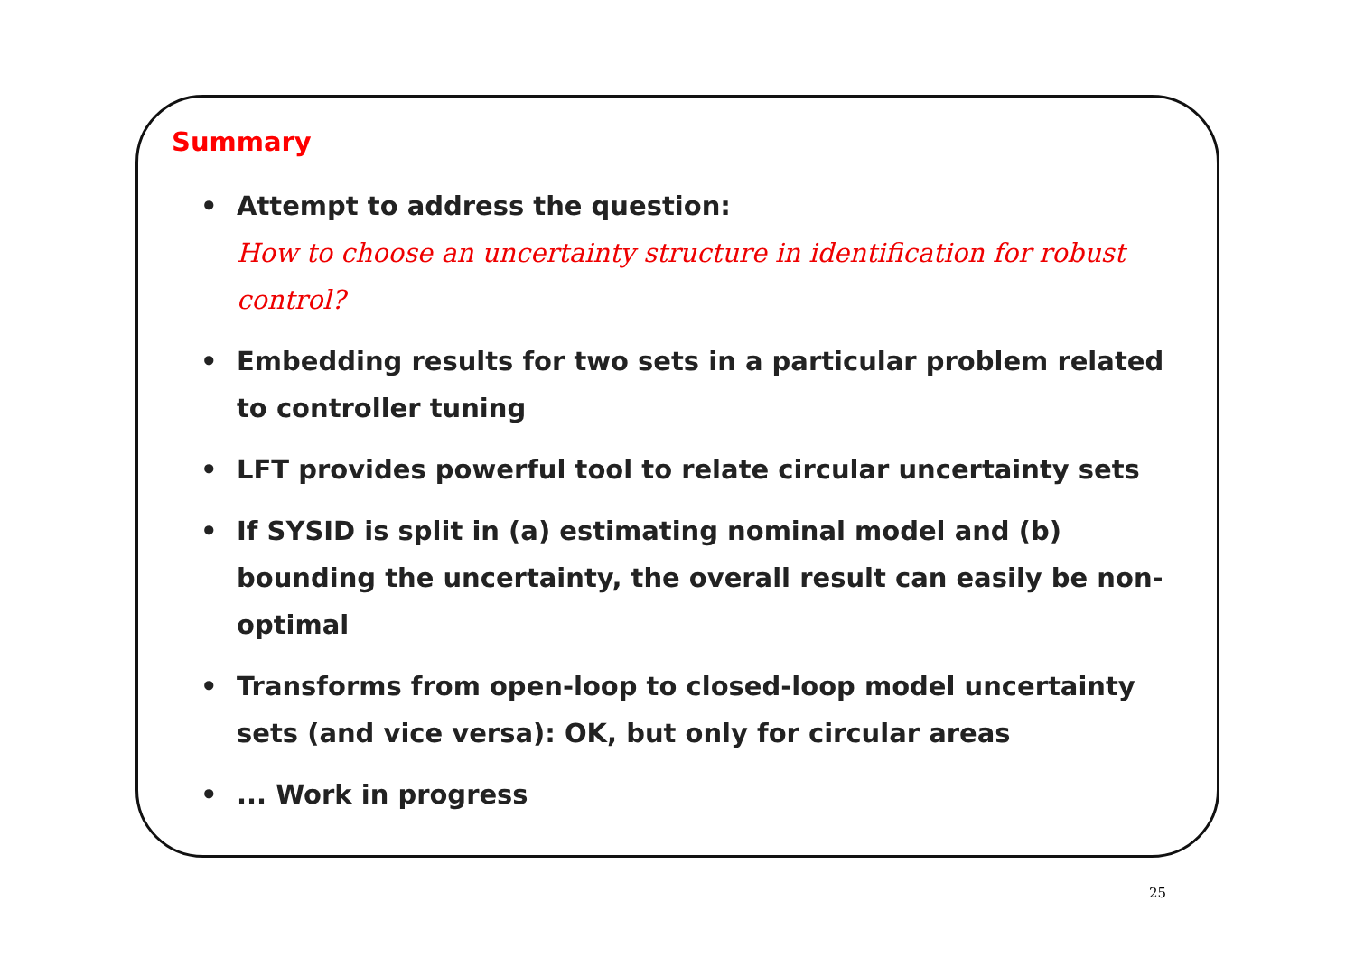Summary
• Attempt to address the question:
How to choose an uncertainty structure in identification for robust control?
• Embedding results for two sets in a particular problem related to controller tuning
• LFT provides powerful tool to relate circular uncertainty sets
• If SYSID is split in (a) estimating nominal model and (b) bounding the uncertainty, the overall result can easily be non-optimal
• Transforms from open-loop to closed-loop model uncertainty sets (and vice versa): OK, but only for circular areas
•... Work in progress
25